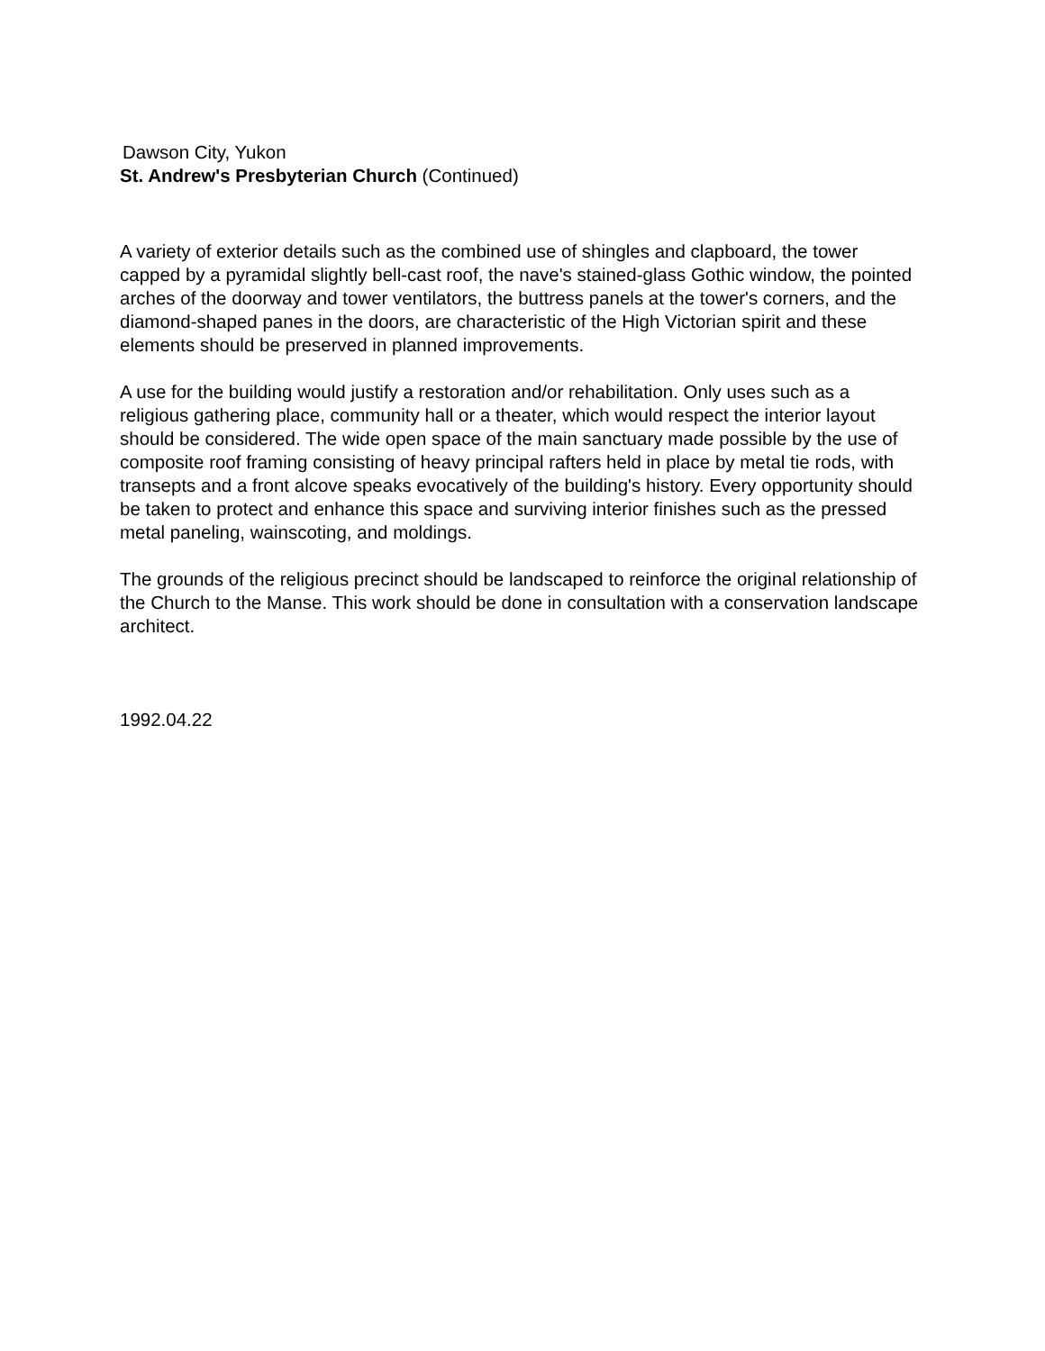Dawson City, Yukon
St. Andrew's Presbyterian Church (Continued)
A variety of exterior details such as the combined use of shingles and clapboard, the tower capped by a pyramidal slightly bell-cast roof, the nave's stained-glass Gothic window, the pointed arches of the doorway and tower ventilators, the buttress panels at the tower's corners, and the diamond-shaped panes in the doors, are characteristic of the High Victorian spirit and these elements should be preserved in planned improvements.
A use for the building would justify a restoration and/or rehabilitation. Only uses such as a religious gathering place, community hall or a theater, which would respect the interior layout should be considered. The wide open space of the main sanctuary made possible by the use of composite roof framing consisting of heavy principal rafters held in place by metal tie rods, with transepts and a front alcove speaks evocatively of the building's history. Every opportunity should be taken to protect and enhance this space and surviving interior finishes such as the pressed metal paneling, wainscoting, and moldings.
The grounds of the religious precinct should be landscaped to reinforce the original relationship of the Church to the Manse. This work should be done in consultation with a conservation landscape architect.
1992.04.22